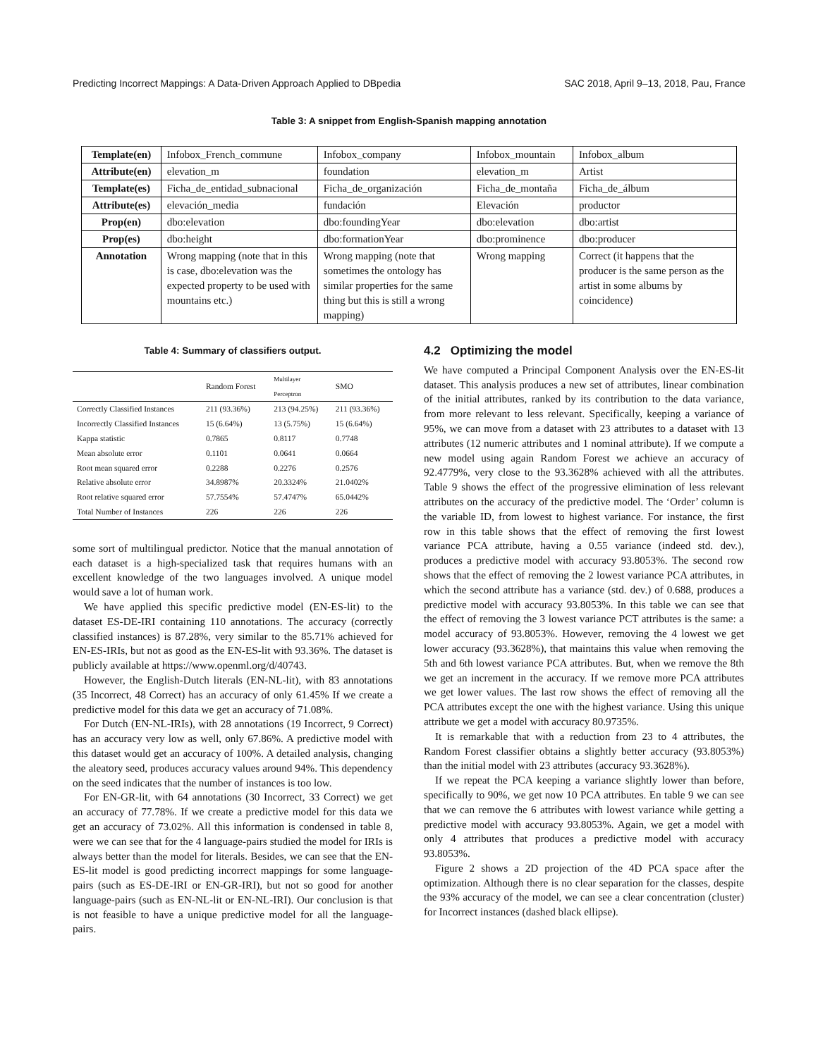Predicting Incorrect Mappings: A Data-Driven Approach Applied to DBpedia SAC 2018, April 9–13, 2018, Pau, France
Table 3: A snippet from English-Spanish mapping annotation
| Template(en) | Infobox_French_commune | Infobox_company | Infobox_mountain | Infobox_album |
| Attribute(en) | elevation_m | foundation | elevation_m | Artist |
| Template(es) | Ficha_de_entidad_subnacional | Ficha_de_organización | Ficha_de_montaña | Ficha_de_álbum |
| Attribute(es) | elevación_media | fundación | Elevación | productor |
| Prop(en) | dbo:elevation | dbo:foundingYear | dbo:elevation | dbo:artist |
| Prop(es) | dbo:height | dbo:formationYear | dbo:prominence | dbo:producer |
| Annotation | Wrong mapping (note that in this is case, dbo:elevation was the expected property to be used with mountains etc.) | Wrong mapping (note that sometimes the ontology has similar properties for the same thing but this is still a wrong mapping) | Wrong mapping | Correct (it happens that the producer is the same person as the artist in some albums by coincidence) |
Table 4: Summary of classifiers output.
| | Random Forest | Multilayer Perceptron | SMO |
| --- | --- | --- | --- |
| Correctly Classified Instances | 211 (93.36%) | 213 (94.25%) | 211 (93.36%) |
| Incorrectly Classified Instances | 15 (6.64%) | 13 (5.75%) | 15 (6.64%) |
| Kappa statistic | 0.7865 | 0.8117 | 0.7748 |
| Mean absolute error | 0.1101 | 0.0641 | 0.0664 |
| Root mean squared error | 0.2288 | 0.2276 | 0.2576 |
| Relative absolute error | 34.8987% | 20.3324% | 21.0402% |
| Root relative squared error | 57.7554% | 57.4747% | 65.0442% |
| Total Number of Instances | 226 | 226 | 226 |
some sort of multilingual predictor. Notice that the manual annotation of each dataset is a high-specialized task that requires humans with an excellent knowledge of the two languages involved. A unique model would save a lot of human work.
We have applied this specific predictive model (EN-ES-lit) to the dataset ES-DE-IRI containing 110 annotations. The accuracy (correctly classified instances) is 87.28%, very similar to the 85.71% achieved for EN-ES-IRIs, but not as good as the EN-ES-lit with 93.36%. The dataset is publicly available at https://www.openml.org/d/40743.
However, the English-Dutch literals (EN-NL-lit), with 83 annotations (35 Incorrect, 48 Correct) has an accuracy of only 61.45% If we create a predictive model for this data we get an accuracy of 71.08%.
For Dutch (EN-NL-IRIs), with 28 annotations (19 Incorrect, 9 Correct) has an accuracy very low as well, only 67.86%. A predictive model with this dataset would get an accuracy of 100%. A detailed analysis, changing the aleatory seed, produces accuracy values around 94%. This dependency on the seed indicates that the number of instances is too low.
For EN-GR-lit, with 64 annotations (30 Incorrect, 33 Correct) we get an accuracy of 77.78%. If we create a predictive model for this data we get an accuracy of 73.02%. All this information is condensed in table 8, were we can see that for the 4 language-pairs studied the model for IRIs is always better than the model for literals. Besides, we can see that the EN-ES-lit model is good predicting incorrect mappings for some language-pairs (such as ES-DE-IRI or EN-GR-IRI), but not so good for another language-pairs (such as EN-NL-lit or EN-NL-IRI). Our conclusion is that is not feasible to have a unique predictive model for all the language-pairs.
4.2 Optimizing the model
We have computed a Principal Component Analysis over the EN-ES-lit dataset. This analysis produces a new set of attributes, linear combination of the initial attributes, ranked by its contribution to the data variance, from more relevant to less relevant. Specifically, keeping a variance of 95%, we can move from a dataset with 23 attributes to a dataset with 13 attributes (12 numeric attributes and 1 nominal attribute). If we compute a new model using again Random Forest we achieve an accuracy of 92.4779%, very close to the 93.3628% achieved with all the attributes. Table 9 shows the effect of the progressive elimination of less relevant attributes on the accuracy of the predictive model. The ‘Order’ column is the variable ID, from lowest to highest variance. For instance, the first row in this table shows that the effect of removing the first lowest variance PCA attribute, having a 0.55 variance (indeed std. dev.), produces a predictive model with accuracy 93.8053%. The second row shows that the effect of removing the 2 lowest variance PCA attributes, in which the second attribute has a variance (std. dev.) of 0.688, produces a predictive model with accuracy 93.8053%. In this table we can see that the effect of removing the 3 lowest variance PCT attributes is the same: a model accuracy of 93.8053%. However, removing the 4 lowest we get lower accuracy (93.3628%), that maintains this value when removing the 5th and 6th lowest variance PCA attributes. But, when we remove the 8th we get an increment in the accuracy. If we remove more PCA attributes we get lower values. The last row shows the effect of removing all the PCA attributes except the one with the highest variance. Using this unique attribute we get a model with accuracy 80.9735%.
It is remarkable that with a reduction from 23 to 4 attributes, the Random Forest classifier obtains a slightly better accuracy (93.8053%) than the initial model with 23 attributes (accuracy 93.3628%).
If we repeat the PCA keeping a variance slightly lower than before, specifically to 90%, we get now 10 PCA attributes. En table 9 we can see that we can remove the 6 attributes with lowest variance while getting a predictive model with accuracy 93.8053%. Again, we get a model with only 4 attributes that produces a predictive model with accuracy 93.8053%.
Figure 2 shows a 2D projection of the 4D PCA space after the optimization. Although there is no clear separation for the classes, despite the 93% accuracy of the model, we can see a clear concentration (cluster) for Incorrect instances (dashed black ellipse).